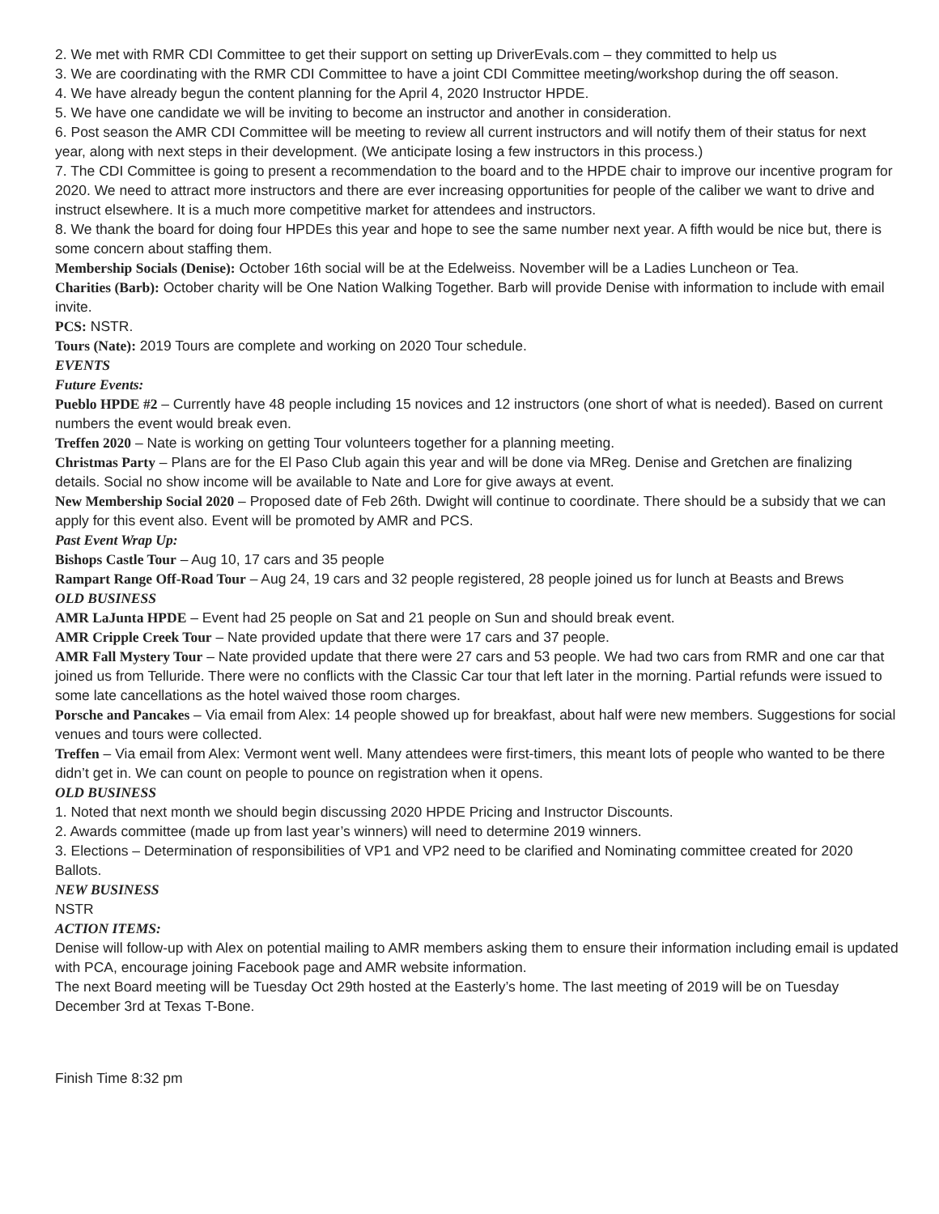2. We met with RMR CDI Committee to get their support on setting up DriverEvals.com – they committed to help us
3. We are coordinating with the RMR CDI Committee to have a joint CDI Committee meeting/workshop during the off season.
4. We have already begun the content planning for the April 4, 2020 Instructor HPDE.
5. We have one candidate we will be inviting to become an instructor and another in consideration.
6. Post season the AMR CDI Committee will be meeting to review all current instructors and will notify them of their status for next year, along with next steps in their development. (We anticipate losing a few instructors in this process.)
7. The CDI Committee is going to present a recommendation to the board and to the HPDE chair to improve our incentive program for 2020. We need to attract more instructors and there are ever increasing opportunities for people of the caliber we want to drive and instruct elsewhere. It is a much more competitive market for attendees and instructors.
8. We thank the board for doing four HPDEs this year and hope to see the same number next year. A fifth would be nice but, there is some concern about staffing them.
Membership Socials (Denise): October 16th social will be at the Edelweiss. November will be a Ladies Luncheon or Tea.
Charities (Barb): October charity will be One Nation Walking Together. Barb will provide Denise with information to include with email invite.
PCS: NSTR.
Tours (Nate): 2019 Tours are complete and working on 2020 Tour schedule.
EVENTS
Future Events:
Pueblo HPDE #2 – Currently have 48 people including 15 novices and 12 instructors (one short of what is needed). Based on current numbers the event would break even.
Treffen 2020 – Nate is working on getting Tour volunteers together for a planning meeting.
Christmas Party – Plans are for the El Paso Club again this year and will be done via MReg. Denise and Gretchen are finalizing details. Social no show income will be available to Nate and Lore for give aways at event.
New Membership Social 2020 – Proposed date of Feb 26th. Dwight will continue to coordinate. There should be a subsidy that we can apply for this event also. Event will be promoted by AMR and PCS.
Past Event Wrap Up:
Bishops Castle Tour – Aug 10, 17 cars and 35 people
Rampart Range Off-Road Tour – Aug 24, 19 cars and 32 people registered, 28 people joined us for lunch at Beasts and Brews
OLD BUSINESS
AMR LaJunta HPDE – Event had 25 people on Sat and 21 people on Sun and should break event.
AMR Cripple Creek Tour – Nate provided update that there were 17 cars and 37 people.
AMR Fall Mystery Tour – Nate provided update that there were 27 cars and 53 people. We had two cars from RMR and one car that joined us from Telluride. There were no conflicts with the Classic Car tour that left later in the morning. Partial refunds were issued to some late cancellations as the hotel waived those room charges.
Porsche and Pancakes – Via email from Alex: 14 people showed up for breakfast, about half were new members. Suggestions for social venues and tours were collected.
Treffen – Via email from Alex: Vermont went well. Many attendees were first-timers, this meant lots of people who wanted to be there didn’t get in. We can count on people to pounce on registration when it opens.
OLD BUSINESS
1. Noted that next month we should begin discussing 2020 HPDE Pricing and Instructor Discounts.
2. Awards committee (made up from last year’s winners) will need to determine 2019 winners.
3. Elections – Determination of responsibilities of VP1 and VP2 need to be clarified and Nominating committee created for 2020 Ballots.
NEW BUSINESS
NSTR
ACTION ITEMS:
Denise will follow-up with Alex on potential mailing to AMR members asking them to ensure their information including email is updated with PCA, encourage joining Facebook page and AMR website information.
The next Board meeting will be Tuesday Oct 29th hosted at the Easterly’s home. The last meeting of 2019 will be on Tuesday December 3rd at Texas T-Bone.
Finish Time 8:32 pm